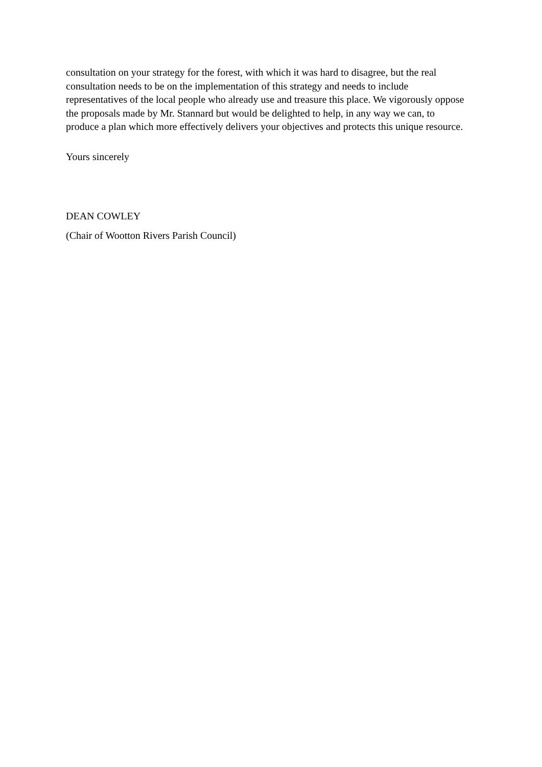consultation on your strategy for the forest, with which it was hard to disagree, but the real consultation needs to be on the implementation of this strategy and needs to include representatives of the local people who already use and treasure this place. We vigorously oppose the proposals made by Mr. Stannard but would be delighted to help, in any way we can, to produce a plan which more effectively delivers your objectives and protects this unique resource.
Yours sincerely
DEAN COWLEY
(Chair of Wootton Rivers Parish Council)